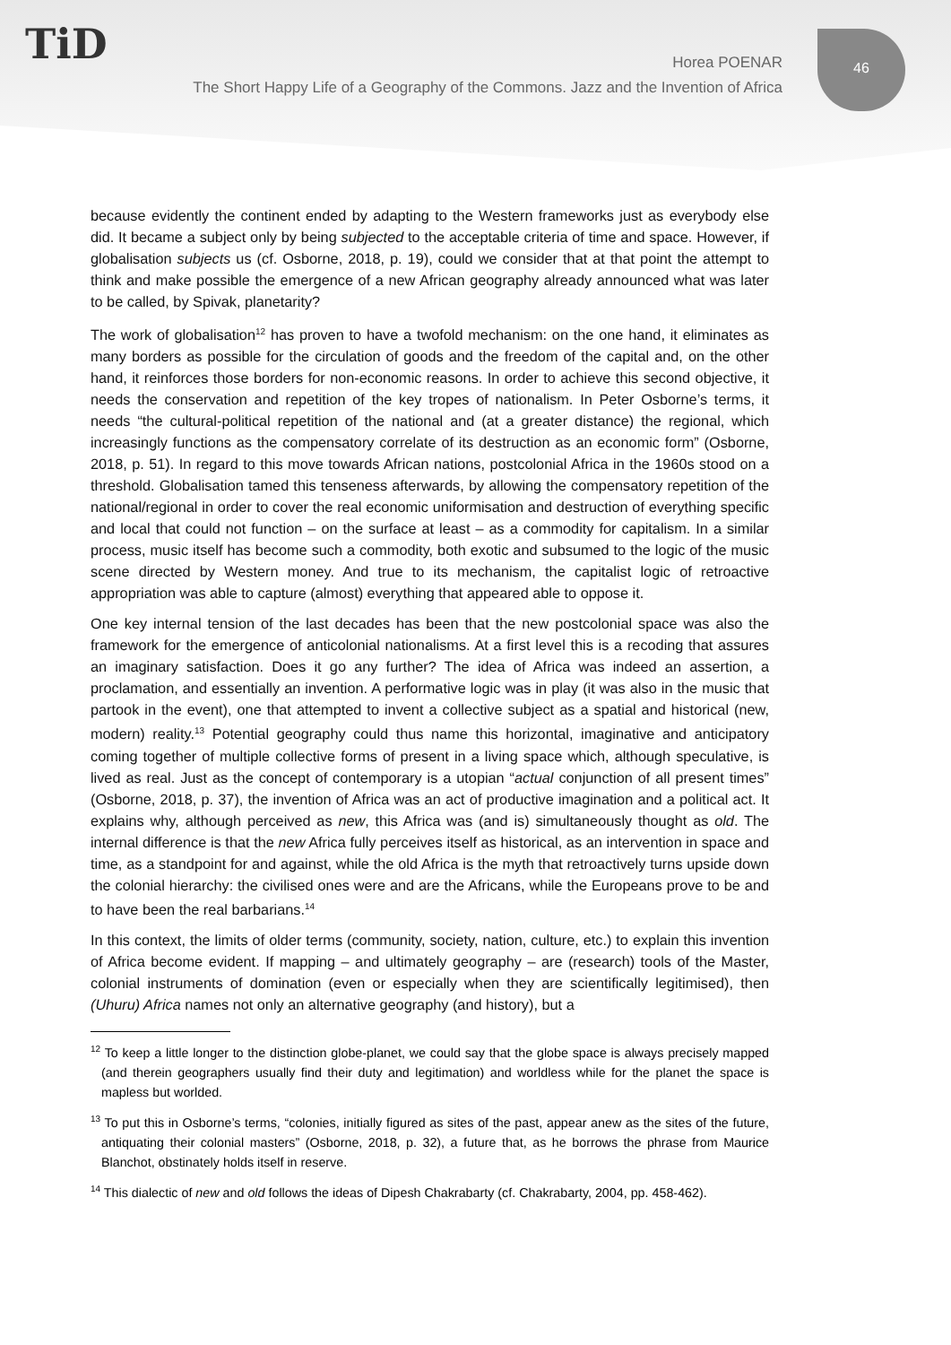TiD
46
Horea POENAR
The Short Happy Life of a Geography of the Commons. Jazz and the Invention of Africa
because evidently the continent ended by adapting to the Western frameworks just as everybody else did. It became a subject only by being subjected to the acceptable criteria of time and space. However, if globalisation subjects us (cf. Osborne, 2018, p. 19), could we consider that at that point the attempt to think and make possible the emergence of a new African geography already announced what was later to be called, by Spivak, planetarity?
The work of globalisation<sup>12</sup> has proven to have a twofold mechanism: on the one hand, it eliminates as many borders as possible for the circulation of goods and the freedom of the capital and, on the other hand, it reinforces those borders for non-economic reasons. In order to achieve this second objective, it needs the conservation and repetition of the key tropes of nationalism. In Peter Osborne’s terms, it needs “the cultural-political repetition of the national and (at a greater distance) the regional, which increasingly functions as the compensatory correlate of its destruction as an economic form” (Osborne, 2018, p. 51). In regard to this move towards African nations, postcolonial Africa in the 1960s stood on a threshold. Globalisation tamed this tenseness afterwards, by allowing the compensatory repetition of the national/regional in order to cover the real economic uniformisation and destruction of everything specific and local that could not function – on the surface at least – as a commodity for capitalism. In a similar process, music itself has become such a commodity, both exotic and subsumed to the logic of the music scene directed by Western money. And true to its mechanism, the capitalist logic of retroactive appropriation was able to capture (almost) everything that appeared able to oppose it.
One key internal tension of the last decades has been that the new postcolonial space was also the framework for the emergence of anticolonial nationalisms. At a first level this is a recoding that assures an imaginary satisfaction. Does it go any further? The idea of Africa was indeed an assertion, a proclamation, and essentially an invention. A performative logic was in play (it was also in the music that partook in the event), one that attempted to invent a collective subject as a spatial and historical (new, modern) reality.<sup>13</sup> Potential geography could thus name this horizontal, imaginative and anticipatory coming together of multiple collective forms of present in a living space which, although speculative, is lived as real. Just as the concept of contemporary is a utopian “actual conjunction of all present times” (Osborne, 2018, p. 37), the invention of Africa was an act of productive imagination and a political act. It explains why, although perceived as new, this Africa was (and is) simultaneously thought as old. The internal difference is that the new Africa fully perceives itself as historical, as an intervention in space and time, as a standpoint for and against, while the old Africa is the myth that retroactively turns upside down the colonial hierarchy: the civilised ones were and are the Africans, while the Europeans prove to be and to have been the real barbarians.<sup>14</sup>
In this context, the limits of older terms (community, society, nation, culture, etc.) to explain this invention of Africa become evident. If mapping – and ultimately geography – are (research) tools of the Master, colonial instruments of domination (even or especially when they are scientifically legitimised), then (Uhuru) Africa names not only an alternative geography (and history), but a
<sup>12</sup> To keep a little longer to the distinction globe-planet, we could say that the globe space is always precisely mapped (and therein geographers usually find their duty and legitimation) and worldless while for the planet the space is mapless but worlded.
<sup>13</sup> To put this in Osborne’s terms, “colonies, initially figured as sites of the past, appear anew as the sites of the future, antiquating their colonial masters” (Osborne, 2018, p. 32), a future that, as he borrows the phrase from Maurice Blanchot, obstinately holds itself in reserve.
<sup>14</sup> This dialectic of new and old follows the ideas of Dipesh Chakrabarty (cf. Chakrabarty, 2004, pp. 458-462).